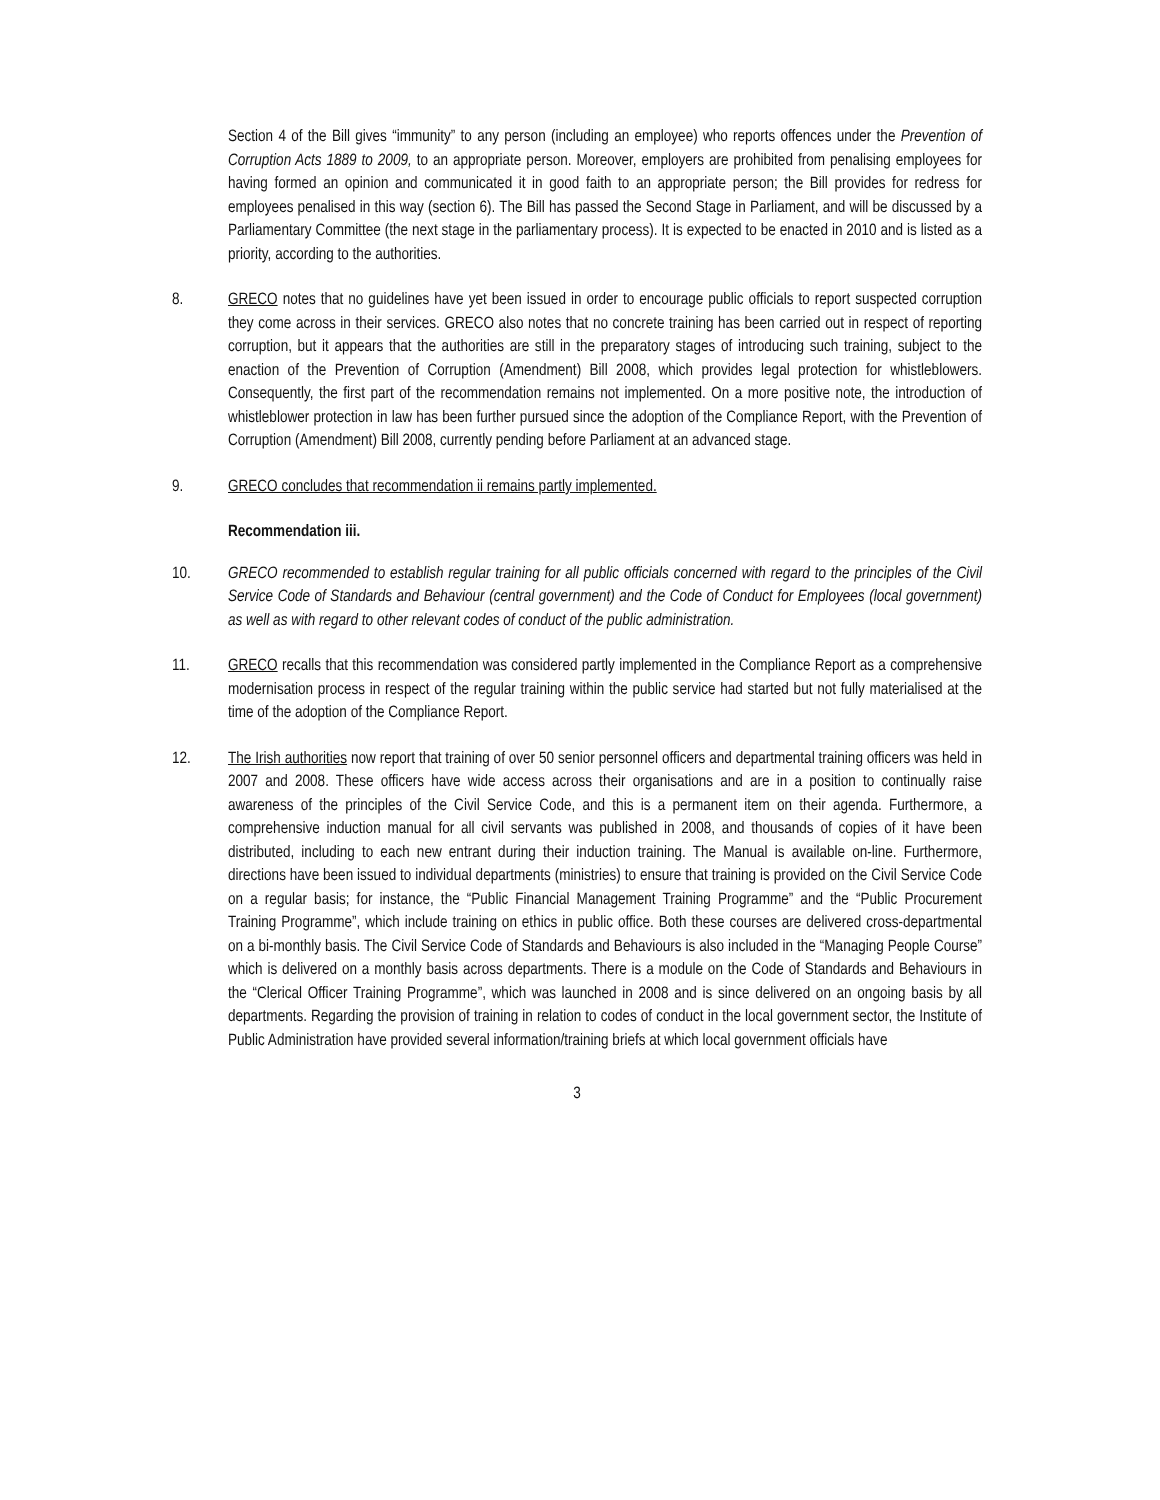Section 4 of the Bill gives “immunity” to any person (including an employee) who reports offences under the Prevention of Corruption Acts 1889 to 2009, to an appropriate person. Moreover, employers are prohibited from penalising employees for having formed an opinion and communicated it in good faith to an appropriate person; the Bill provides for redress for employees penalised in this way (section 6). The Bill has passed the Second Stage in Parliament, and will be discussed by a Parliamentary Committee (the next stage in the parliamentary process). It is expected to be enacted in 2010 and is listed as a priority, according to the authorities.
8. GRECO notes that no guidelines have yet been issued in order to encourage public officials to report suspected corruption they come across in their services. GRECO also notes that no concrete training has been carried out in respect of reporting corruption, but it appears that the authorities are still in the preparatory stages of introducing such training, subject to the enaction of the Prevention of Corruption (Amendment) Bill 2008, which provides legal protection for whistleblowers. Consequently, the first part of the recommendation remains not implemented. On a more positive note, the introduction of whistleblower protection in law has been further pursued since the adoption of the Compliance Report, with the Prevention of Corruption (Amendment) Bill 2008, currently pending before Parliament at an advanced stage.
9. GRECO concludes that recommendation ii remains partly implemented.
Recommendation iii.
10. GRECO recommended to establish regular training for all public officials concerned with regard to the principles of the Civil Service Code of Standards and Behaviour (central government) and the Code of Conduct for Employees (local government) as well as with regard to other relevant codes of conduct of the public administration.
11. GRECO recalls that this recommendation was considered partly implemented in the Compliance Report as a comprehensive modernisation process in respect of the regular training within the public service had started but not fully materialised at the time of the adoption of the Compliance Report.
12. The Irish authorities now report that training of over 50 senior personnel officers and departmental training officers was held in 2007 and 2008. These officers have wide access across their organisations and are in a position to continually raise awareness of the principles of the Civil Service Code, and this is a permanent item on their agenda. Furthermore, a comprehensive induction manual for all civil servants was published in 2008, and thousands of copies of it have been distributed, including to each new entrant during their induction training. The Manual is available on-line. Furthermore, directions have been issued to individual departments (ministries) to ensure that training is provided on the Civil Service Code on a regular basis; for instance, the “Public Financial Management Training Programme” and the “Public Procurement Training Programme”, which include training on ethics in public office. Both these courses are delivered cross-departmental on a bi-monthly basis. The Civil Service Code of Standards and Behaviours is also included in the “Managing People Course” which is delivered on a monthly basis across departments. There is a module on the Code of Standards and Behaviours in the “Clerical Officer Training Programme”, which was launched in 2008 and is since delivered on an ongoing basis by all departments. Regarding the provision of training in relation to codes of conduct in the local government sector, the Institute of Public Administration have provided several information/training briefs at which local government officials have
3